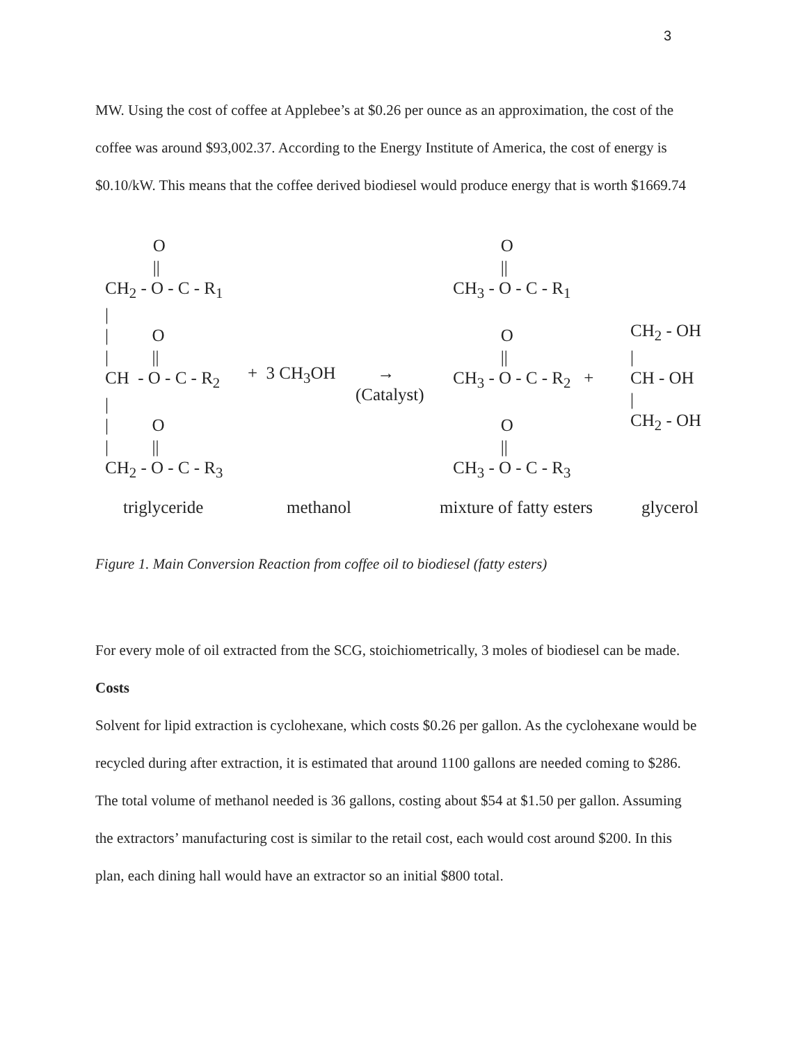3
MW. Using the cost of coffee at Applebee’s at $0.26 per ounce as an approximation, the cost of the coffee was around $93,002.37. According to the Energy Institute of America, the cost of energy is $0.10/kW. This means that the coffee derived biodiesel would produce energy that is worth $1669.74
O || CH<sub>2</sub> - O - C - R<sub>1</sub> | | O | || CH - O - C - R<sub>2</sub> | | O | || CH<sub>2</sub> - O - C - R<sub>3</sub>
+ 3 CH<sub>3</sub>OH
→ (Catalyst)
O || CH<sub>3</sub> - O - C - R<sub>1</sub> O || CH<sub>3</sub> - O - C - R<sub>2</sub> + O || CH<sub>3</sub> - O - C - R<sub>3</sub>
CH<sub>2</sub> - OH | CH - OH | CH<sub>2</sub> - OH
triglyceride
methanol
mixture of fatty esters
glycerol
Figure 1. Main Conversion Reaction from coffee oil to biodiesel (fatty esters)
For every mole of oil extracted from the SCG, stoichiometrically, 3 moles of biodiesel can be made.
Costs
Solvent for lipid extraction is cyclohexane, which costs $0.26 per gallon. As the cyclohexane would be recycled during after extraction, it is estimated that around 1100 gallons are needed coming to $286. The total volume of methanol needed is 36 gallons, costing about $54 at $1.50 per gallon. Assuming the extractors’ manufacturing cost is similar to the retail cost, each would cost around $200. In this plan, each dining hall would have an extractor so an initial $800 total.